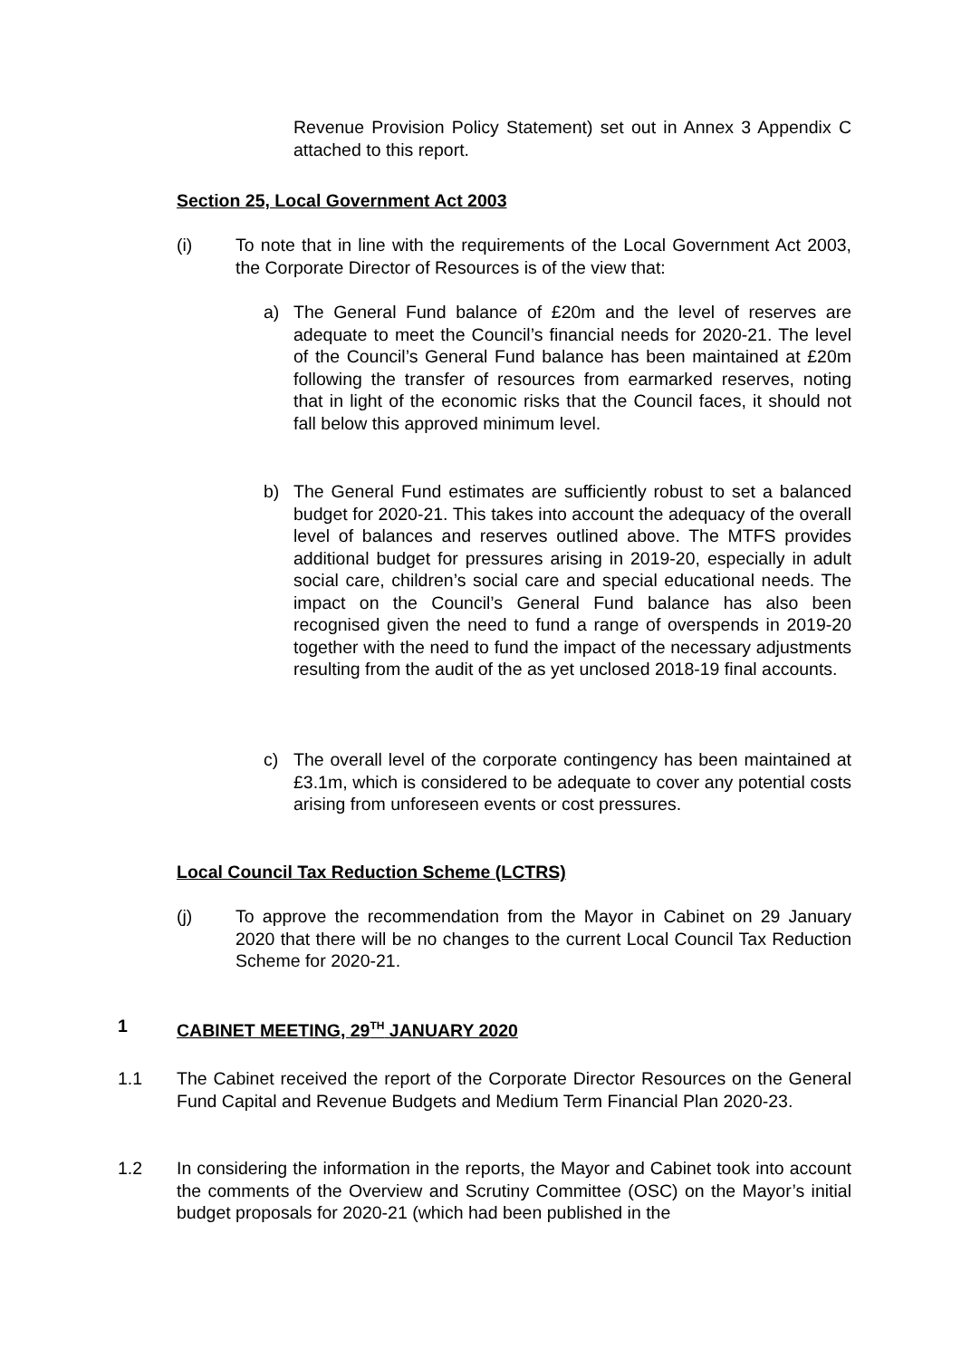Revenue Provision Policy Statement) set out in Annex 3 Appendix C attached to this report.
Section 25, Local Government Act 2003
(i) To note that in line with the requirements of the Local Government Act 2003, the Corporate Director of Resources is of the view that:
a) The General Fund balance of £20m and the level of reserves are adequate to meet the Council’s financial needs for 2020-21. The level of the Council’s General Fund balance has been maintained at £20m following the transfer of resources from earmarked reserves, noting that in light of the economic risks that the Council faces, it should not fall below this approved minimum level.
b) The General Fund estimates are sufficiently robust to set a balanced budget for 2020-21. This takes into account the adequacy of the overall level of balances and reserves outlined above. The MTFS provides additional budget for pressures arising in 2019-20, especially in adult social care, children’s social care and special educational needs. The impact on the Council’s General Fund balance has also been recognised given the need to fund a range of overspends in 2019-20 together with the need to fund the impact of the necessary adjustments resulting from the audit of the as yet unclosed 2018-19 final accounts.
c) The overall level of the corporate contingency has been maintained at £3.1m, which is considered to be adequate to cover any potential costs arising from unforeseen events or cost pressures.
Local Council Tax Reduction Scheme (LCTRS)
(j) To approve the recommendation from the Mayor in Cabinet on 29 January 2020 that there will be no changes to the current Local Council Tax Reduction Scheme for 2020-21.
1 CABINET MEETING, 29<sup>TH</sup> JANUARY 2020
1.1 The Cabinet received the report of the Corporate Director Resources on the General Fund Capital and Revenue Budgets and Medium Term Financial Plan 2020-23.
1.2 In considering the information in the reports, the Mayor and Cabinet took into account the comments of the Overview and Scrutiny Committee (OSC) on the Mayor’s initial budget proposals for 2020-21 (which had been published in the